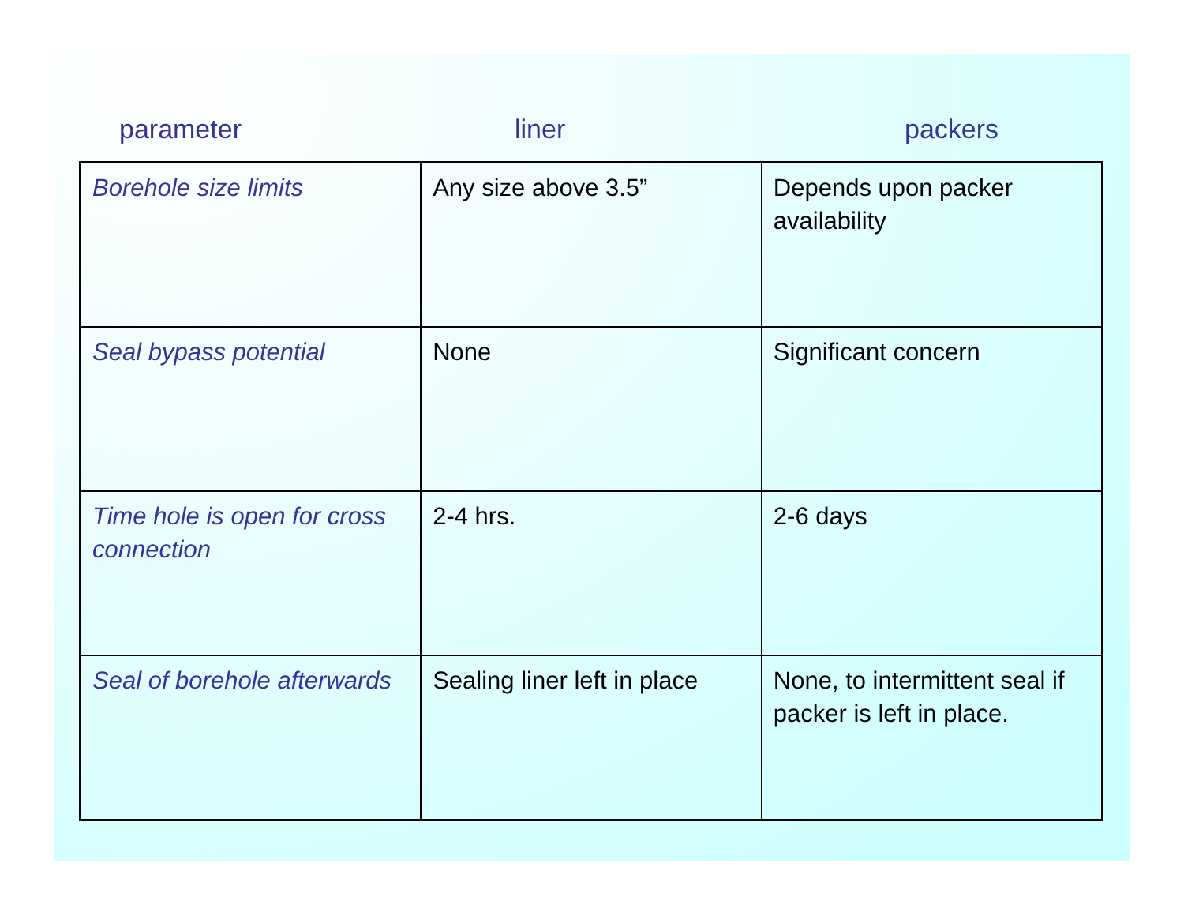parameter liner packers
| Borehole size limits | Any size above 3.5” | Depends upon packer availability |
| Seal bypass potential | None | Significant concern |
| Time hole is open for cross connection | 2-4 hrs. | 2-6 days |
| Seal of borehole afterwards | Sealing liner left in place | None, to intermittent seal if packer is left in place. |